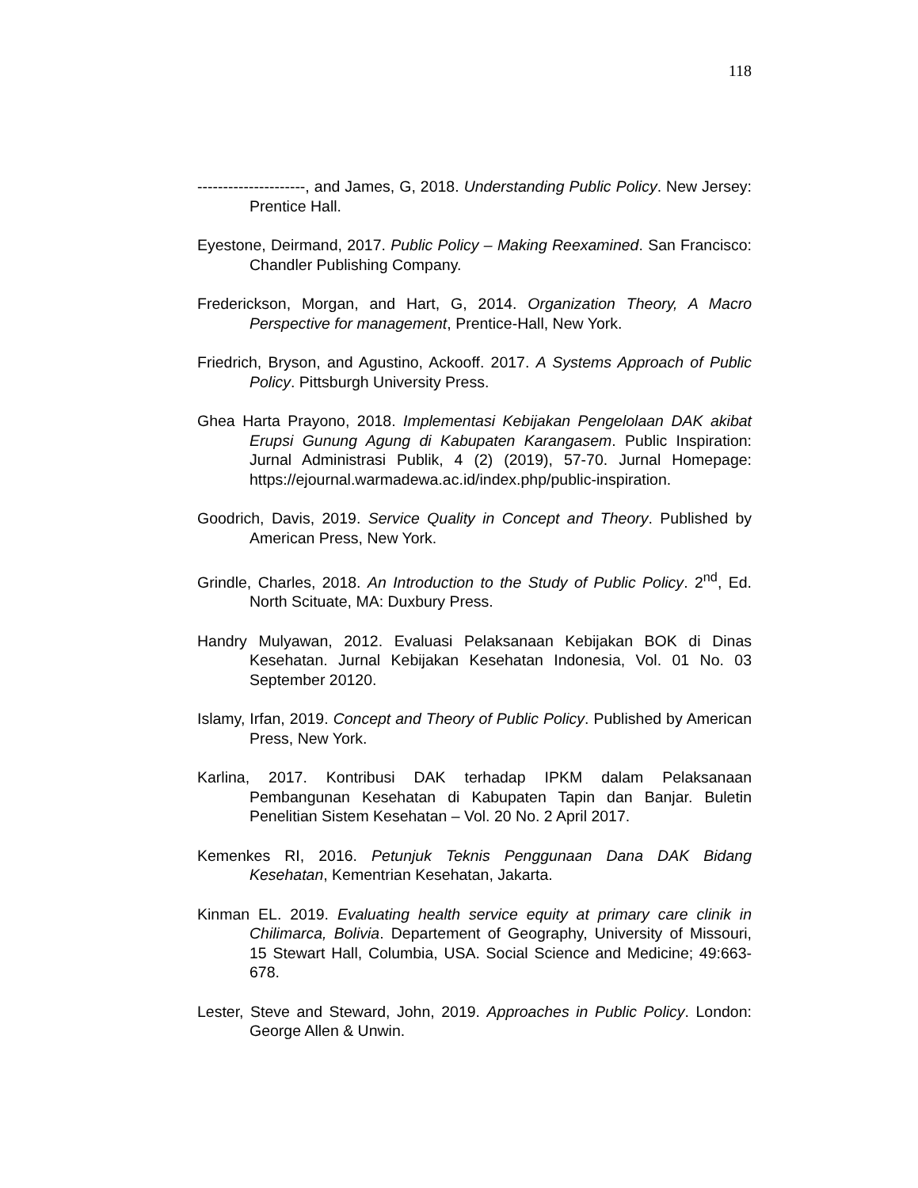118
---------------------, and James, G, 2018. Understanding Public Policy. New Jersey: Prentice Hall.
Eyestone, Deirmand, 2017. Public Policy – Making Reexamined. San Francisco: Chandler Publishing Company.
Frederickson, Morgan, and Hart, G, 2014. Organization Theory, A Macro Perspective for management, Prentice-Hall, New York.
Friedrich, Bryson, and Agustino, Ackooff. 2017. A Systems Approach of Public Policy. Pittsburgh University Press.
Ghea Harta Prayono, 2018. Implementasi Kebijakan Pengelolaan DAK akibat Erupsi Gunung Agung di Kabupaten Karangasem. Public Inspiration: Jurnal Administrasi Publik, 4 (2) (2019), 57-70. Jurnal Homepage: https://ejournal.warmadewa.ac.id/index.php/public-inspiration.
Goodrich, Davis, 2019. Service Quality in Concept and Theory. Published by American Press, New York.
Grindle, Charles, 2018. An Introduction to the Study of Public Policy. 2<sup>nd</sup>, Ed. North Scituate, MA: Duxbury Press.
Handry Mulyawan, 2012. Evaluasi Pelaksanaan Kebijakan BOK di Dinas Kesehatan. Jurnal Kebijakan Kesehatan Indonesia, Vol. 01 No. 03 September 20120.
Islamy, Irfan, 2019. Concept and Theory of Public Policy. Published by American Press, New York.
Karlina, 2017. Kontribusi DAK terhadap IPKM dalam Pelaksanaan Pembangunan Kesehatan di Kabupaten Tapin dan Banjar. Buletin Penelitian Sistem Kesehatan – Vol. 20 No. 2 April 2017.
Kemenkes RI, 2016. Petunjuk Teknis Penggunaan Dana DAK Bidang Kesehatan, Kementrian Kesehatan, Jakarta.
Kinman EL. 2019. Evaluating health service equity at primary care clinik in Chilimarca, Bolivia. Departement of Geography, University of Missouri, 15 Stewart Hall, Columbia, USA. Social Science and Medicine; 49:663-678.
Lester, Steve and Steward, John, 2019. Approaches in Public Policy. London: George Allen & Unwin.